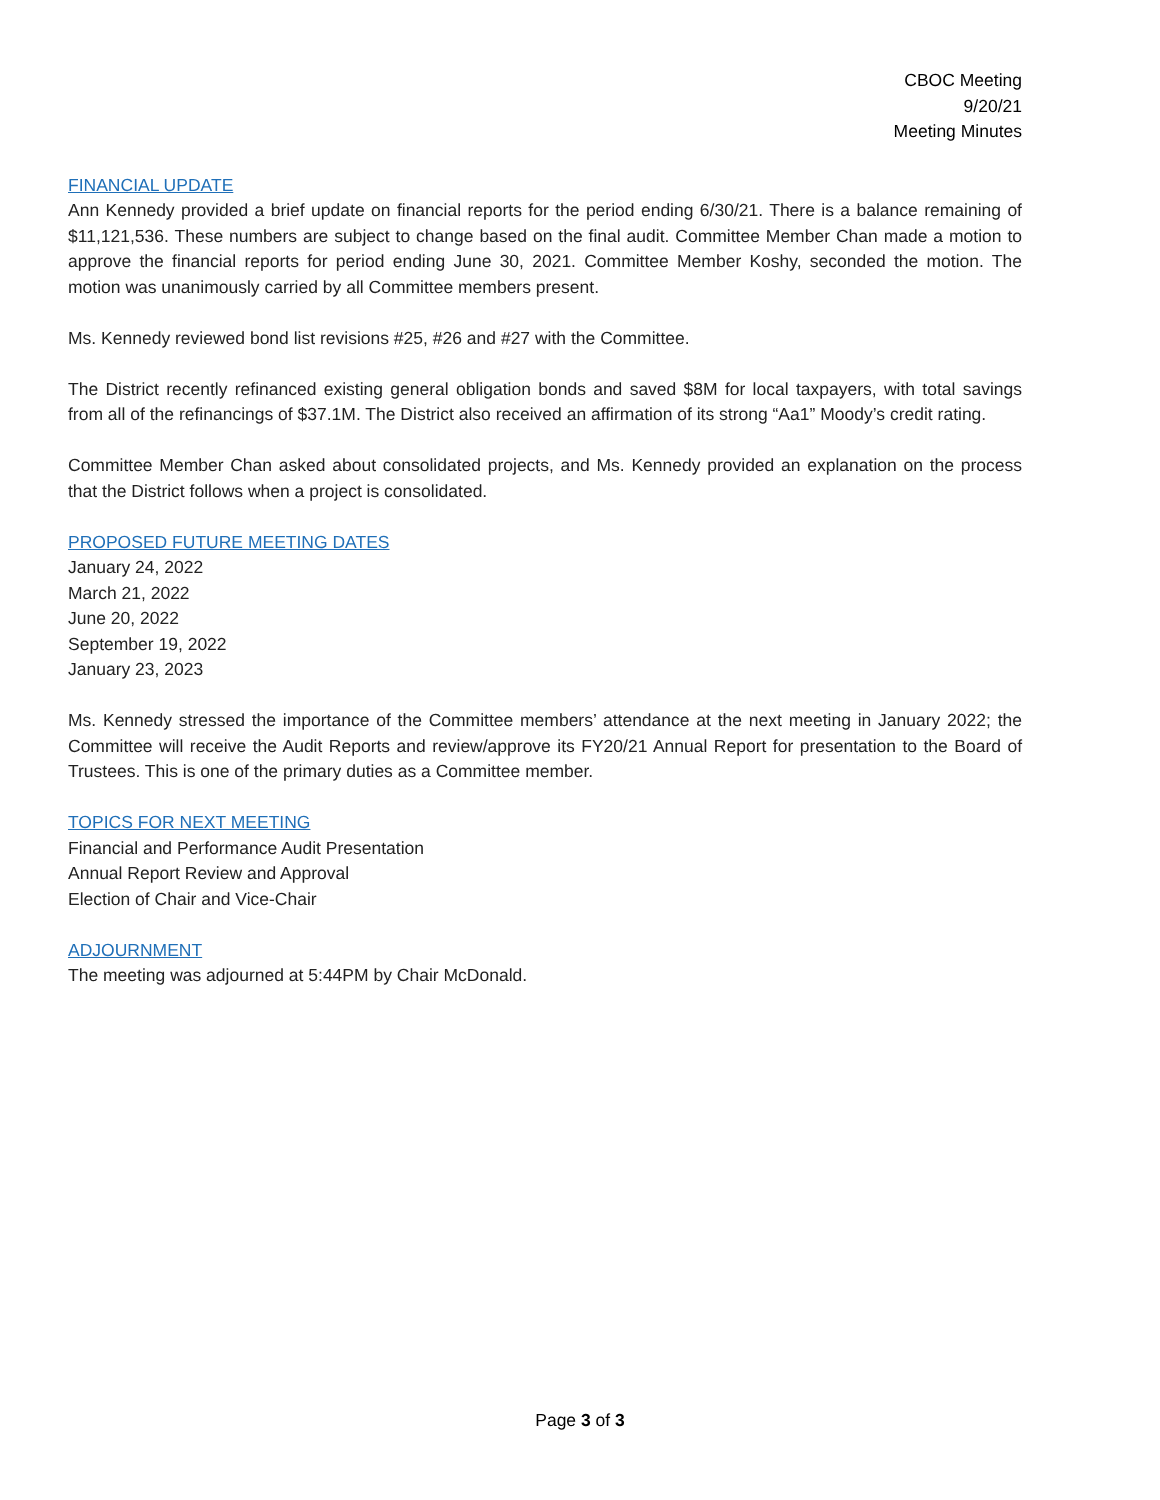CBOC Meeting
9/20/21
Meeting Minutes
FINANCIAL UPDATE
Ann Kennedy provided a brief update on financial reports for the period ending 6/30/21. There is a balance remaining of $11,121,536. These numbers are subject to change based on the final audit. Committee Member Chan made a motion to approve the financial reports for period ending June 30, 2021. Committee Member Koshy, seconded the motion. The motion was unanimously carried by all Committee members present.
Ms. Kennedy reviewed bond list revisions #25, #26 and #27 with the Committee.
The District recently refinanced existing general obligation bonds and saved $8M for local taxpayers, with total savings from all of the refinancings of $37.1M. The District also received an affirmation of its strong “Aa1” Moody’s credit rating.
Committee Member Chan asked about consolidated projects, and Ms. Kennedy provided an explanation on the process that the District follows when a project is consolidated.
PROPOSED FUTURE MEETING DATES
January 24, 2022
March 21, 2022
June 20, 2022
September 19, 2022
January 23, 2023
Ms. Kennedy stressed the importance of the Committee members’ attendance at the next meeting in January 2022; the Committee will receive the Audit Reports and review/approve its FY20/21 Annual Report for presentation to the Board of Trustees. This is one of the primary duties as a Committee member.
TOPICS FOR NEXT MEETING
Financial and Performance Audit Presentation
Annual Report Review and Approval
Election of Chair and Vice-Chair
ADJOURNMENT
The meeting was adjourned at 5:44PM by Chair McDonald.
Page 3 of 3